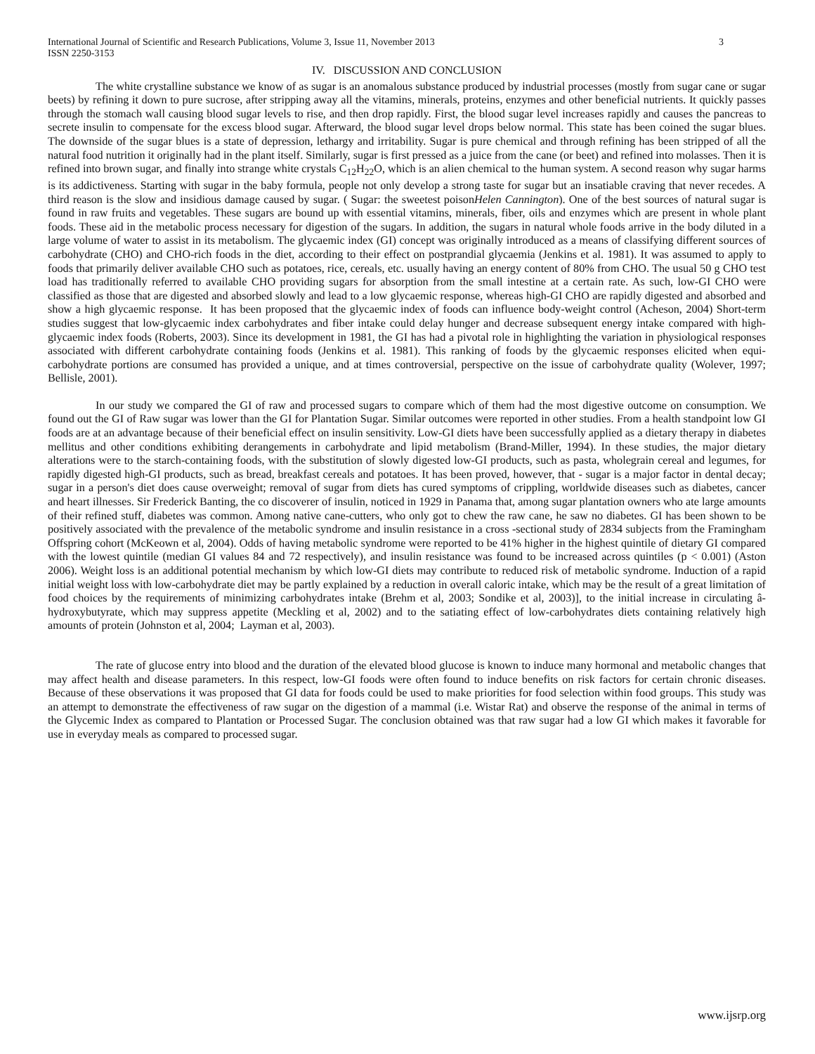International Journal of Scientific and Research Publications, Volume 3, Issue 11, November 2013
ISSN 2250-3153 3
IV. DISCUSSION AND CONCLUSION
The white crystalline substance we know of as sugar is an anomalous substance produced by industrial processes (mostly from sugar cane or sugar beets) by refining it down to pure sucrose, after stripping away all the vitamins, minerals, proteins, enzymes and other beneficial nutrients. It quickly passes through the stomach wall causing blood sugar levels to rise, and then drop rapidly. First, the blood sugar level increases rapidly and causes the pancreas to secrete insulin to compensate for the excess blood sugar. Afterward, the blood sugar level drops below normal. This state has been coined the sugar blues. The downside of the sugar blues is a state of depression, lethargy and irritability. Sugar is pure chemical and through refining has been stripped of all the natural food nutrition it originally had in the plant itself. Similarly, sugar is first pressed as a juice from the cane (or beet) and refined into molasses. Then it is refined into brown sugar, and finally into strange white crystals C<sub>12</sub>H<sub>22</sub>O, which is an alien chemical to the human system. A second reason why sugar harms is its addictiveness. Starting with sugar in the baby formula, people not only develop a strong taste for sugar but an insatiable craving that never recedes. A third reason is the slow and insidious damage caused by sugar. ( Sugar: the sweetest poisonHelen Cannington). One of the best sources of natural sugar is found in raw fruits and vegetables. These sugars are bound up with essential vitamins, minerals, fiber, oils and enzymes which are present in whole plant foods. These aid in the metabolic process necessary for digestion of the sugars. In addition, the sugars in natural whole foods arrive in the body diluted in a large volume of water to assist in its metabolism. The glycaemic index (GI) concept was originally introduced as a means of classifying different sources of carbohydrate (CHO) and CHO-rich foods in the diet, according to their effect on postprandial glycaemia (Jenkins et al. 1981). It was assumed to apply to foods that primarily deliver available CHO such as potatoes, rice, cereals, etc. usually having an energy content of 80% from CHO. The usual 50 g CHO test load has traditionally referred to available CHO providing sugars for absorption from the small intestine at a certain rate. As such, low-GI CHO were classified as those that are digested and absorbed slowly and lead to a low glycaemic response, whereas high-GI CHO are rapidly digested and absorbed and show a high glycaemic response. It has been proposed that the glycaemic index of foods can influence body-weight control (Acheson, 2004) Short-term studies suggest that low-glycaemic index carbohydrates and fiber intake could delay hunger and decrease subsequent energy intake compared with high-glycaemic index foods (Roberts, 2003). Since its development in 1981, the GI has had a pivotal role in highlighting the variation in physiological responses associated with different carbohydrate containing foods (Jenkins et al. 1981). This ranking of foods by the glycaemic responses elicited when equi-carbohydrate portions are consumed has provided a unique, and at times controversial, perspective on the issue of carbohydrate quality (Wolever, 1997; Bellisle, 2001).
In our study we compared the GI of raw and processed sugars to compare which of them had the most digestive outcome on consumption. We found out the GI of Raw sugar was lower than the GI for Plantation Sugar. Similar outcomes were reported in other studies. From a health standpoint low GI foods are at an advantage because of their beneficial effect on insulin sensitivity. Low-GI diets have been successfully applied as a dietary therapy in diabetes mellitus and other conditions exhibiting derangements in carbohydrate and lipid metabolism (Brand-Miller, 1994). In these studies, the major dietary alterations were to the starch-containing foods, with the substitution of slowly digested low-GI products, such as pasta, wholegrain cereal and legumes, for rapidly digested high-GI products, such as bread, breakfast cereals and potatoes. It has been proved, however, that - sugar is a major factor in dental decay; sugar in a person's diet does cause overweight; removal of sugar from diets has cured symptoms of crippling, worldwide diseases such as diabetes, cancer and heart illnesses. Sir Frederick Banting, the co discoverer of insulin, noticed in 1929 in Panama that, among sugar plantation owners who ate large amounts of their refined stuff, diabetes was common. Among native cane-cutters, who only got to chew the raw cane, he saw no diabetes. GI has been shown to be positively associated with the prevalence of the metabolic syndrome and insulin resistance in a cross -sectional study of 2834 subjects from the Framingham Offspring cohort (McKeown et al, 2004). Odds of having metabolic syndrome were reported to be 41% higher in the highest quintile of dietary GI compared with the lowest quintile (median GI values 84 and 72 respectively), and insulin resistance was found to be increased across quintiles (p < 0.001) (Aston 2006). Weight loss is an additional potential mechanism by which low-GI diets may contribute to reduced risk of metabolic syndrome. Induction of a rapid initial weight loss with low-carbohydrate diet may be partly explained by a reduction in overall caloric intake, which may be the result of a great limitation of food choices by the requirements of minimizing carbohydrates intake (Brehm et al, 2003; Sondike et al, 2003)], to the initial increase in circulating â-hydroxybutyrate, which may suppress appetite (Meckling et al, 2002) and to the satiating effect of low-carbohydrates diets containing relatively high amounts of protein (Johnston et al, 2004; Layman et al, 2003).
The rate of glucose entry into blood and the duration of the elevated blood glucose is known to induce many hormonal and metabolic changes that may affect health and disease parameters. In this respect, low-GI foods were often found to induce benefits on risk factors for certain chronic diseases. Because of these observations it was proposed that GI data for foods could be used to make priorities for food selection within food groups. This study was an attempt to demonstrate the effectiveness of raw sugar on the digestion of a mammal (i.e. Wistar Rat) and observe the response of the animal in terms of the Glycemic Index as compared to Plantation or Processed Sugar. The conclusion obtained was that raw sugar had a low GI which makes it favorable for use in everyday meals as compared to processed sugar.
www.ijsrp.org